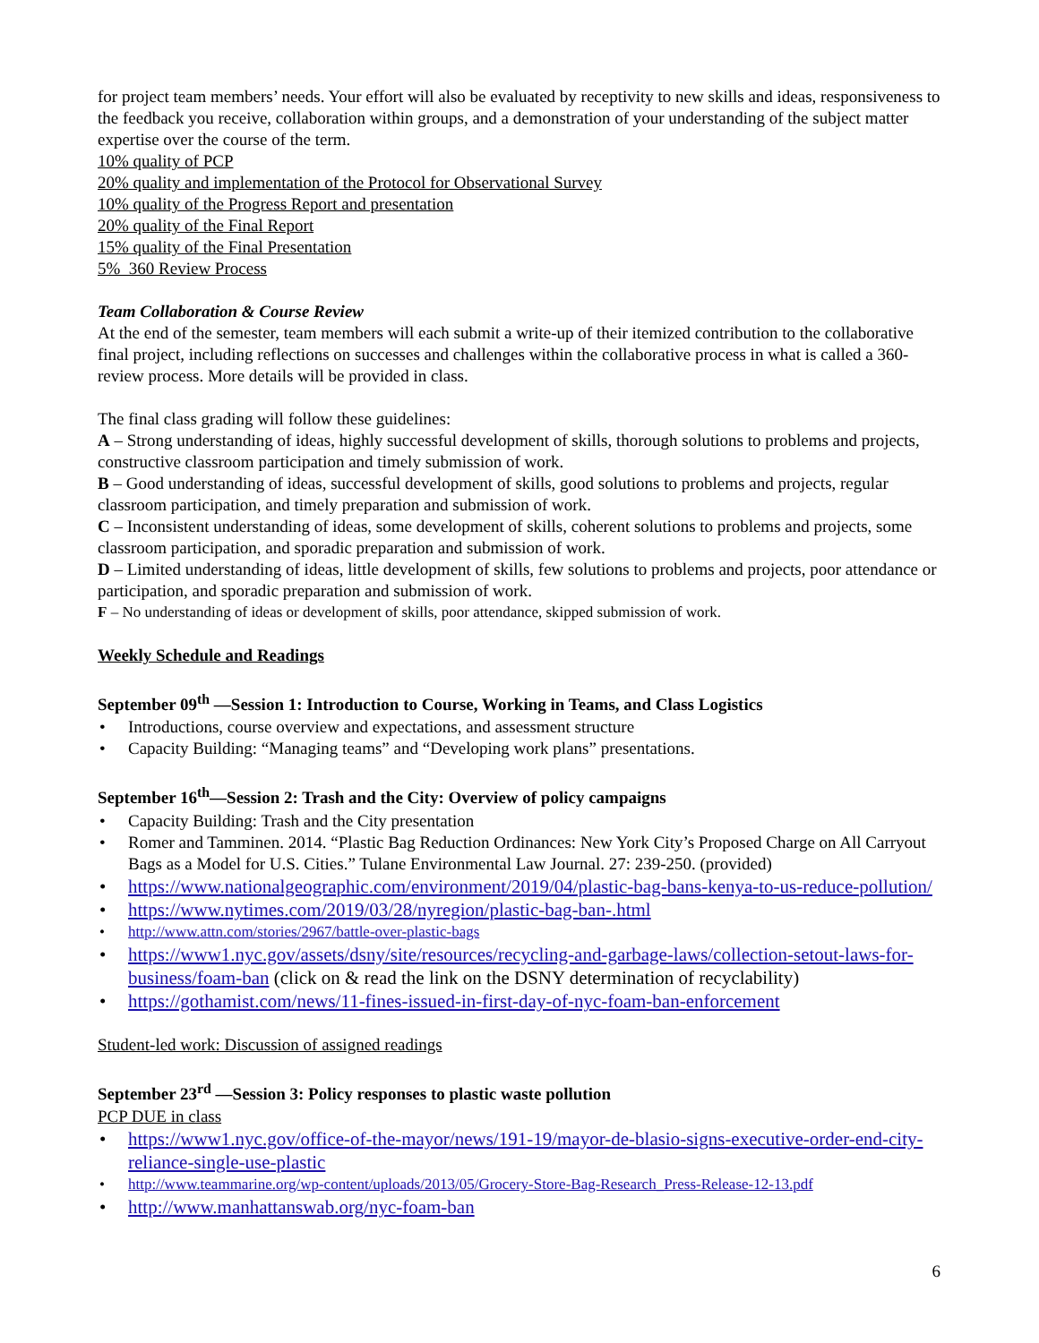for project team members’ needs. Your effort will also be evaluated by receptivity to new skills and ideas, responsiveness to the feedback you receive, collaboration within groups, and a demonstration of your understanding of the subject matter expertise over the course of the term.
10% quality of PCP
20% quality and implementation of the Protocol for Observational Survey
10% quality of the Progress Report and presentation
20% quality of the Final Report
15% quality of the Final Presentation
5% 360 Review Process
Team Collaboration & Course Review
At the end of the semester, team members will each submit a write-up of their itemized contribution to the collaborative final project, including reflections on successes and challenges within the collaborative process in what is called a 360-review process. More details will be provided in class.
The final class grading will follow these guidelines:
A – Strong understanding of ideas, highly successful development of skills, thorough solutions to problems and projects, constructive classroom participation and timely submission of work.
B – Good understanding of ideas, successful development of skills, good solutions to problems and projects, regular classroom participation, and timely preparation and submission of work.
C – Inconsistent understanding of ideas, some development of skills, coherent solutions to problems and projects, some classroom participation, and sporadic preparation and submission of work.
D – Limited understanding of ideas, little development of skills, few solutions to problems and projects, poor attendance or participation, and sporadic preparation and submission of work.
F – No understanding of ideas or development of skills, poor attendance, skipped submission of work.
Weekly Schedule and Readings
September 09<sup>th</sup> —Session 1: Introduction to Course, Working in Teams, and Class Logistics
Introductions, course overview and expectations, and assessment structure
Capacity Building: “Managing teams” and “Developing work plans” presentations.
September 16<sup>th</sup>—Session 2: Trash and the City: Overview of policy campaigns
Capacity Building: Trash and the City presentation
Romer and Tamminen. 2014. “Plastic Bag Reduction Ordinances: New York City’s Proposed Charge on All Carryout Bags as a Model for U.S. Cities.” Tulane Environmental Law Journal. 27: 239-250. (provided)
https://www.nationalgeographic.com/environment/2019/04/plastic-bag-bans-kenya-to-us-reduce-pollution/
https://www.nytimes.com/2019/03/28/nyregion/plastic-bag-ban-.html
http://www.attn.com/stories/2967/battle-over-plastic-bags
https://www1.nyc.gov/assets/dsny/site/resources/recycling-and-garbage-laws/collection-setout-laws-for-business/foam-ban (click on & read the link on the DSNY determination of recyclability)
https://gothamist.com/news/11-fines-issued-in-first-day-of-nyc-foam-ban-enforcement
Student-led work: Discussion of assigned readings
September 23<sup>rd</sup> —Session 3: Policy responses to plastic waste pollution
PCP DUE in class
https://www1.nyc.gov/office-of-the-mayor/news/191-19/mayor-de-blasio-signs-executive-order-end-city-reliance-single-use-plastic
http://www.teammarine.org/wp-content/uploads/2013/05/Grocery-Store-Bag-Research_Press-Release-12-13.pdf
http://www.manhattanswab.org/nyc-foam-ban
6